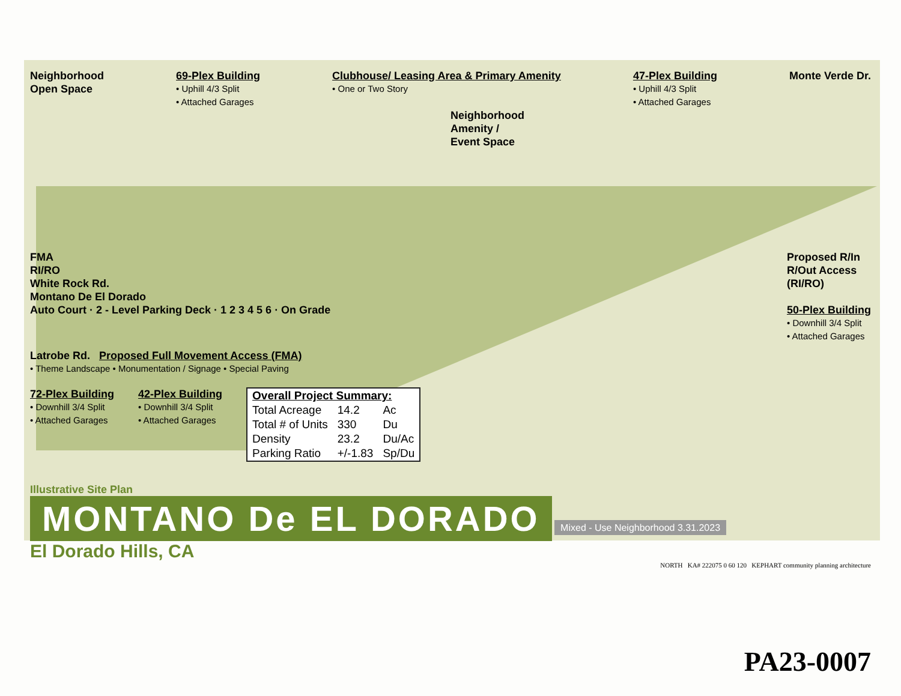Neighborhood
Open Space
69-Plex Building
• Uphill 4/3 Split
• Attached Garages
Clubhouse/ Leasing Area & Primary Amenity
• One or Two Story
47-Plex Building
• Uphill 4/3 Split
• Attached Garages
Monte Verde Dr.
Neighborhood
Amenity /
Event Space
FMA
RI/RO
White Rock Rd.
Montano De El Dorado
Auto Court · 2 - Level Parking Deck · 1 2 3 4 5 6 · On Grade
Proposed R/In
R/Out Access
(RI/RO)
50-Plex Building
• Downhill 3/4 Split
• Attached Garages
Latrobe Rd. Proposed Full Movement Access (FMA)
• Theme Landscape • Monumentation / Signage • Special Paving
72-Plex Building
• Downhill 3/4 Split
• Attached Garages
42-Plex Building
• Downhill 3/4 Split
• Attached Garages
| Overall Project Summary: | | |
| --- | --- | --- |
| Total Acreage | 14.2 | Ac |
| Total # of Units | 330 | Du |
| Density | 23.2 | Du/Ac |
| Parking Ratio | +/-1.83 | Sp/Du |
Illustrative Site Plan
MONTANO De EL DORADO
Mixed - Use Neighborhood 3.31.2023
El Dorado Hills, CA
NORTH KA# 222075 0 60 120 KEPHART community planning architecture
PA23-0007